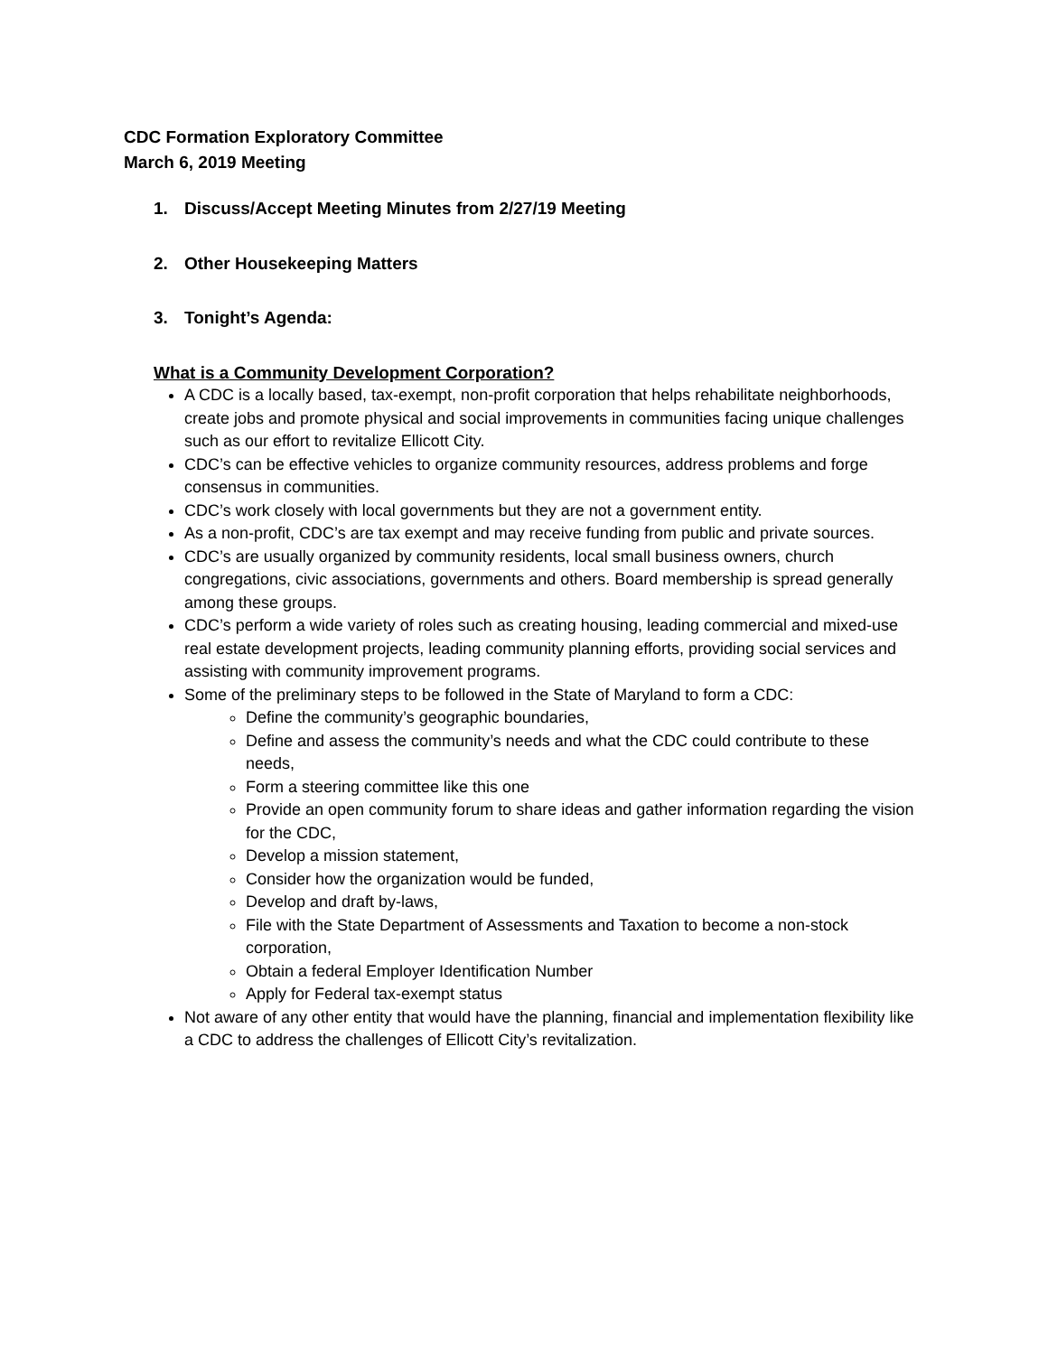CDC Formation Exploratory Committee
March 6, 2019 Meeting
1. Discuss/Accept Meeting Minutes from 2/27/19 Meeting
2. Other Housekeeping Matters
3. Tonight’s Agenda:
What is a Community Development Corporation?
A CDC is a locally based, tax-exempt, non-profit corporation that helps rehabilitate neighborhoods, create jobs and promote physical and social improvements in communities facing unique challenges such as our effort to revitalize Ellicott City.
CDC’s can be effective vehicles to organize community resources, address problems and forge consensus in communities.
CDC’s work closely with local governments but they are not a government entity.
As a non-profit, CDC’s are tax exempt and may receive funding from public and private sources.
CDC’s are usually organized by community residents, local small business owners, church congregations, civic associations, governments and others. Board membership is spread generally among these groups.
CDC’s perform a wide variety of roles such as creating housing, leading commercial and mixed-use real estate development projects, leading community planning efforts, providing social services and assisting with community improvement programs.
Some of the preliminary steps to be followed in the State of Maryland to form a CDC:
Define the community’s geographic boundaries,
Define and assess the community’s needs and what the CDC could contribute to these needs,
Form a steering committee like this one
Provide an open community forum to share ideas and gather information regarding the vision for the CDC,
Develop a mission statement,
Consider how the organization would be funded,
Develop and draft by-laws,
File with the State Department of Assessments and Taxation to become a non-stock corporation,
Obtain a federal Employer Identification Number
Apply for Federal tax-exempt status
Not aware of any other entity that would have the planning, financial and implementation flexibility like a CDC to address the challenges of Ellicott City’s revitalization.